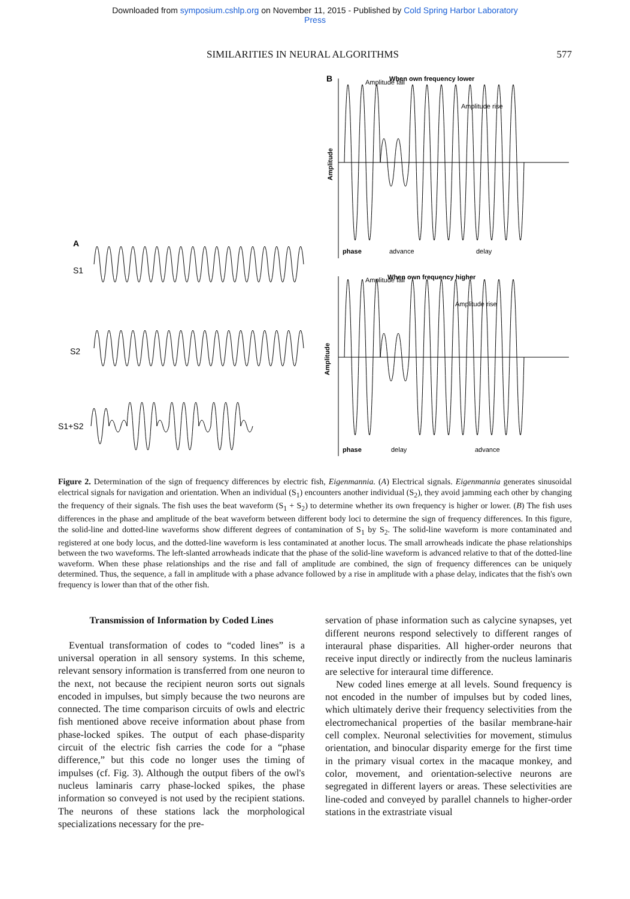Downloaded from symposium.cshlp.org on November 11, 2015 - Published by Cold Spring Harbor Laboratory
Press
SIMILARITIES IN NEURAL ALGORITHMS 577
A
S1
S2
S1+S2
B
When own frequency lower
Amplitude fall
Amplitude rise
Amplitude
phase
advance
delay
When own frequency higher
Amplitude fall
Amplitude rise
Amplitude
phase
delay
advance
Figure 2. Determination of the sign of frequency differences by electric fish, Eigenmannia. (A) Electrical signals. Eigenmannia generates sinusoidal electrical signals for navigation and orientation. When an individual (S<sub>1</sub>) encounters another individual (S<sub>2</sub>), they avoid jamming each other by changing the frequency of their signals. The fish uses the beat waveform (S<sub>1</sub> + S<sub>2</sub>) to determine whether its own frequency is higher or lower. (B) The fish uses differences in the phase and amplitude of the beat waveform between different body loci to determine the sign of frequency differences. In this figure, the solid-line and dotted-line waveforms show different degrees of contamination of S<sub>1</sub> by S<sub>2</sub>. The solid-line waveform is more contaminated and registered at one body locus, and the dotted-line waveform is less contaminated at another locus. The small arrowheads indicate the phase relationships between the two waveforms. The left-slanted arrowheads indicate that the phase of the solid-line waveform is advanced relative to that of the dotted-line waveform. When these phase relationships and the rise and fall of amplitude are combined, the sign of frequency differences can be uniquely determined. Thus, the sequence, a fall in amplitude with a phase advance followed by a rise in amplitude with a phase delay, indicates that the fish's own frequency is lower than that of the other fish.
Transmission of Information by Coded Lines
Eventual transformation of codes to “coded lines” is a universal operation in all sensory systems. In this scheme, relevant sensory information is transferred from one neuron to the next, not because the recipient neuron sorts out signals encoded in impulses, but simply because the two neurons are connected. The time comparison circuits of owls and electric fish mentioned above receive information about phase from phase-locked spikes. The output of each phase-disparity circuit of the electric fish carries the code for a “phase difference,” but this code no longer uses the timing of impulses (cf. Fig. 3). Although the output fibers of the owl's nucleus laminaris carry phase-locked spikes, the phase information so conveyed is not used by the recipient stations. The neurons of these stations lack the morphological specializations necessary for the pre-
servation of phase information such as calycine synapses, yet different neurons respond selectively to different ranges of interaural phase disparities. All higher-order neurons that receive input directly or indirectly from the nucleus laminaris are selective for interaural time difference.
New coded lines emerge at all levels. Sound frequency is not encoded in the number of impulses but by coded lines, which ultimately derive their frequency selectivities from the electromechanical properties of the basilar membrane-hair cell complex. Neuronal selectivities for movement, stimulus orientation, and binocular disparity emerge for the first time in the primary visual cortex in the macaque monkey, and color, movement, and orientation-selective neurons are segregated in different layers or areas. These selectivities are line-coded and conveyed by parallel channels to higher-order stations in the extrastriate visual